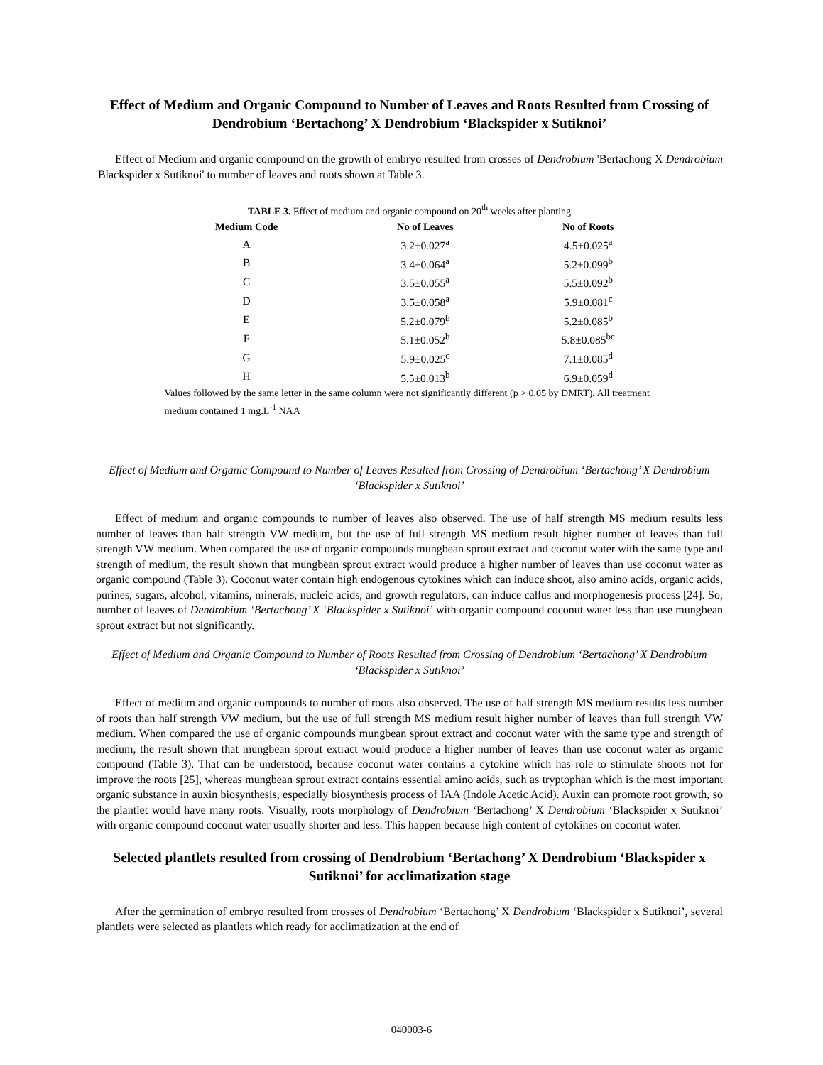Effect of Medium and Organic Compound to Number of Leaves and Roots Resulted from Crossing of Dendrobium ‘Bertachong’ X Dendrobium ‘Blackspider x Sutiknoi’
Effect of Medium and organic compound on the growth of embryo resulted from crosses of Dendrobium 'Bertachong X Dendrobium 'Blackspider x Sutiknoi' to number of leaves and roots shown at Table 3.
TABLE 3. Effect of medium and organic compound on 20 <sup>th</sup> weeks after planting
| Medium Code | No of Leaves | No of Roots |
| --- | --- | --- |
| A | 3.2±0.027<sup>a</sup> | 4.5±0.025<sup>a</sup> |
| B | 3.4±0.064<sup>a</sup> | 5.2±0.099<sup>b</sup> |
| C | 3.5±0.055<sup>a</sup> | 5.5±0.092<sup>b</sup> |
| D | 3.5±0.058<sup>a</sup> | 5.9±0.081<sup>c</sup> |
| E | 5.2±0.079<sup>b</sup> | 5.2±0.085<sup>b</sup> |
| F | 5.1±0.052<sup>b</sup> | 5.8±0.085<sup>bc</sup> |
| G | 5.9±0.025<sup>c</sup> | 7.1±0.085<sup>d</sup> |
| H | 5.5±0.013<sup>b</sup> | 6.9±0.059<sup>d</sup> |
Values followed by the same letter in the same column were not significantly different (p > 0.05 by DMRT). All treatment medium contained 1 mg.L<sup>-1</sup> NAA
Effect of Medium and Organic Compound to Number of Leaves Resulted from Crossing of Dendrobium ‘Bertachong’ X Dendrobium ‘Blackspider x Sutiknoi’
Effect of medium and organic compounds to number of leaves also observed. The use of half strength MS medium results less number of leaves than half strength VW medium, but the use of full strength MS medium result higher number of leaves than full strength VW medium. When compared the use of organic compounds mungbean sprout extract and coconut water with the same type and strength of medium, the result shown that mungbean sprout extract would produce a higher number of leaves than use coconut water as organic compound (Table 3). Coconut water contain high endogenous cytokines which can induce shoot, also amino acids, organic acids, purines, sugars, alcohol, vitamins, minerals, nucleic acids, and growth regulators, can induce callus and morphogenesis process [24]. So, number of leaves of Dendrobium ‘Bertachong’ X ‘Blackspider x Sutiknoi’ with organic compound coconut water less than use mungbean sprout extract but not significantly.
Effect of Medium and Organic Compound to Number of Roots Resulted from Crossing of Dendrobium ‘Bertachong’ X Dendrobium ‘Blackspider x Sutiknoi’
Effect of medium and organic compounds to number of roots also observed. The use of half strength MS medium results less number of roots than half strength VW medium, but the use of full strength MS medium result higher number of leaves than full strength VW medium. When compared the use of organic compounds mungbean sprout extract and coconut water with the same type and strength of medium, the result shown that mungbean sprout extract would produce a higher number of leaves than use coconut water as organic compound (Table 3). That can be understood, because coconut water contains a cytokine which has role to stimulate shoots not for improve the roots [25], whereas mungbean sprout extract contains essential amino acids, such as tryptophan which is the most important organic substance in auxin biosynthesis, especially biosynthesis process of IAA (Indole Acetic Acid). Auxin can promote root growth, so the plantlet would have many roots. Visually, roots morphology of Dendrobium ‘Bertachong’ X Dendrobium ‘Blackspider x Sutiknoi’ with organic compound coconut water usually shorter and less. This happen because high content of cytokines on coconut water.
Selected plantlets resulted from crossing of Dendrobium ‘Bertachong’ X Dendrobium ‘Blackspider x Sutiknoi’ for acclimatization stage
After the germination of embryo resulted from crosses of Dendrobium ‘Bertachong’ X Dendrobium ‘Blackspider x Sutiknoi’, several plantlets were selected as plantlets which ready for acclimatization at the end of
040003-6